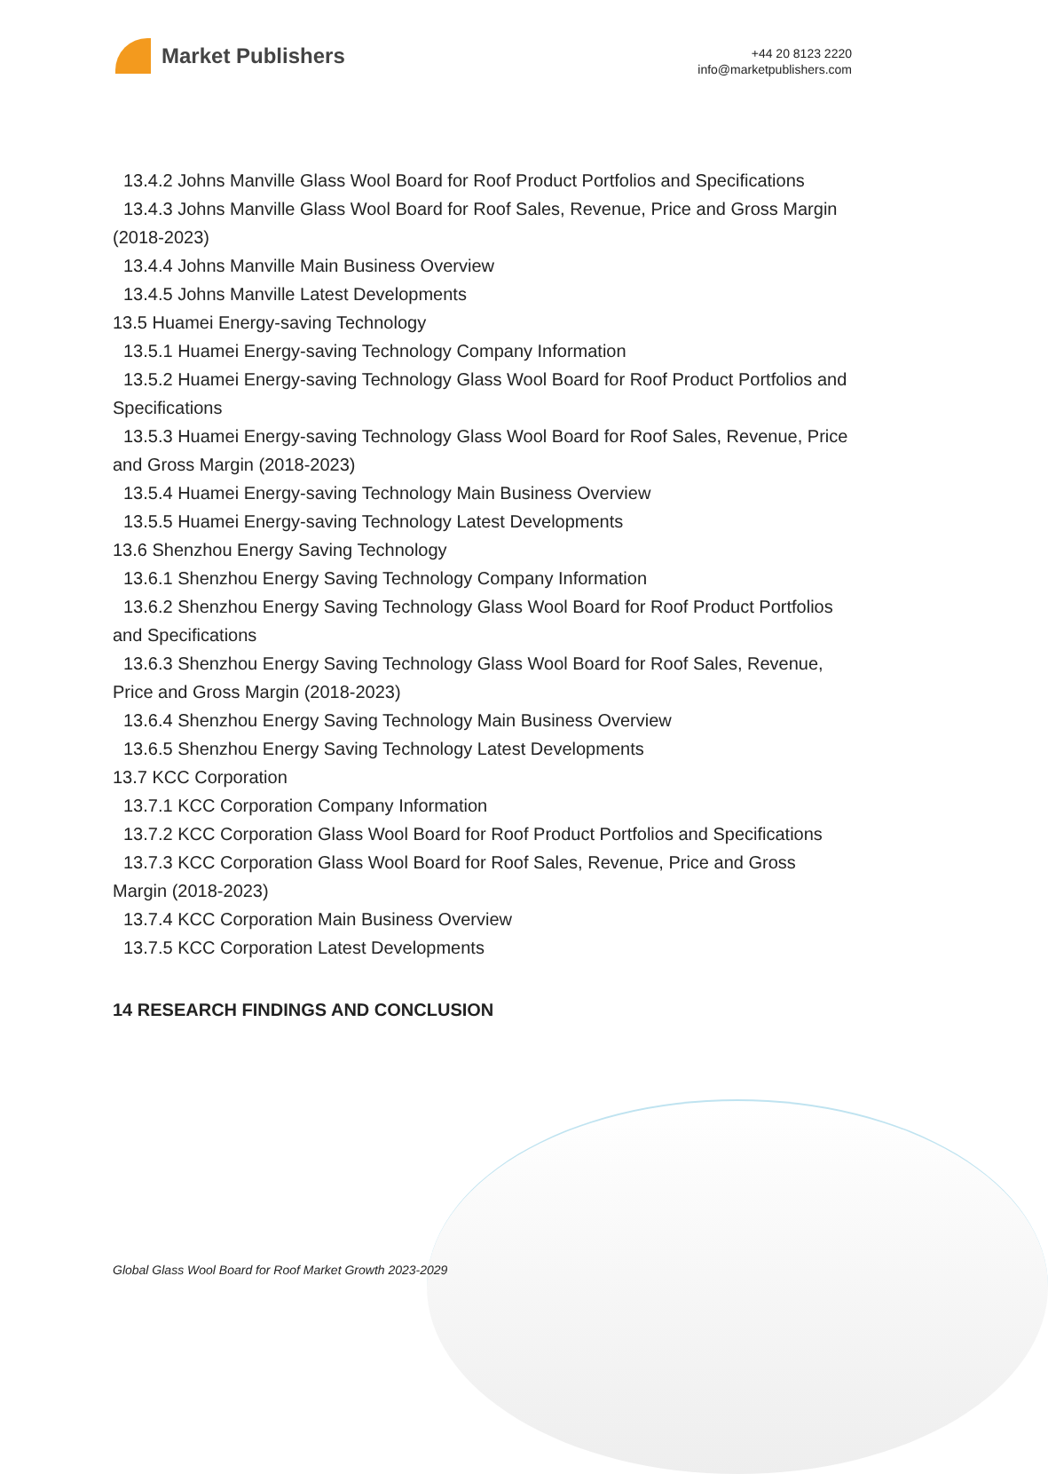Market Publishers
+44 20 8123 2220
info@marketpublishers.com
13.4.2 Johns Manville Glass Wool Board for Roof Product Portfolios and Specifications
13.4.3 Johns Manville Glass Wool Board for Roof Sales, Revenue, Price and Gross Margin (2018-2023)
13.4.4 Johns Manville Main Business Overview
13.4.5 Johns Manville Latest Developments
13.5 Huamei Energy-saving Technology
13.5.1 Huamei Energy-saving Technology Company Information
13.5.2 Huamei Energy-saving Technology Glass Wool Board for Roof Product Portfolios and Specifications
13.5.3 Huamei Energy-saving Technology Glass Wool Board for Roof Sales, Revenue, Price and Gross Margin (2018-2023)
13.5.4 Huamei Energy-saving Technology Main Business Overview
13.5.5 Huamei Energy-saving Technology Latest Developments
13.6 Shenzhou Energy Saving Technology
13.6.1 Shenzhou Energy Saving Technology Company Information
13.6.2 Shenzhou Energy Saving Technology Glass Wool Board for Roof Product Portfolios and Specifications
13.6.3 Shenzhou Energy Saving Technology Glass Wool Board for Roof Sales, Revenue, Price and Gross Margin (2018-2023)
13.6.4 Shenzhou Energy Saving Technology Main Business Overview
13.6.5 Shenzhou Energy Saving Technology Latest Developments
13.7 KCC Corporation
13.7.1 KCC Corporation Company Information
13.7.2 KCC Corporation Glass Wool Board for Roof Product Portfolios and Specifications
13.7.3 KCC Corporation Glass Wool Board for Roof Sales, Revenue, Price and Gross Margin (2018-2023)
13.7.4 KCC Corporation Main Business Overview
13.7.5 KCC Corporation Latest Developments
14 RESEARCH FINDINGS AND CONCLUSION
Global Glass Wool Board for Roof Market Growth 2023-2029